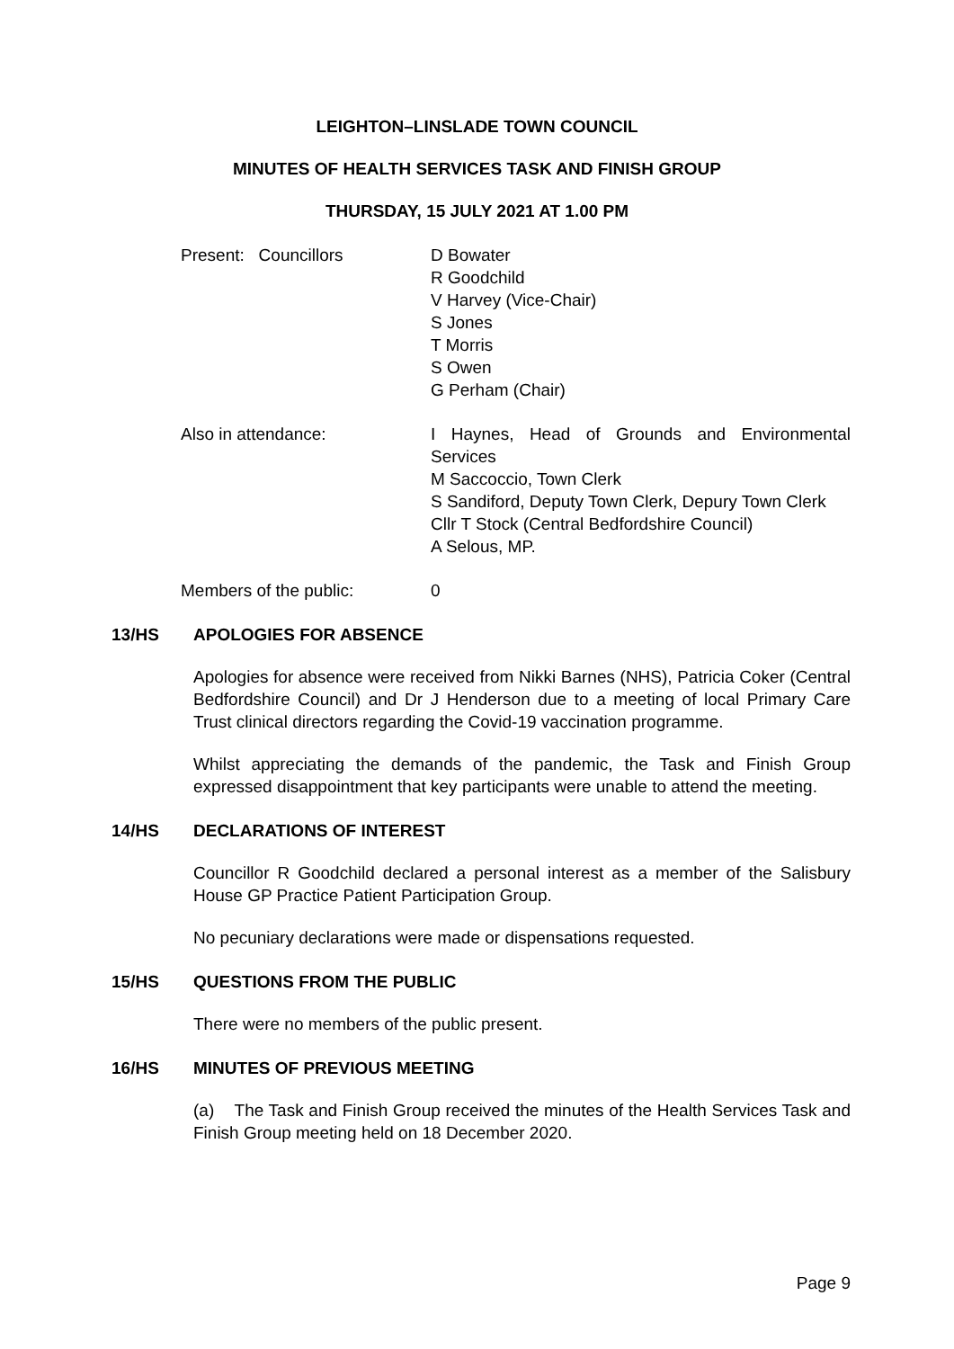LEIGHTON–LINSLADE TOWN COUNCIL
MINUTES OF HEALTH SERVICES TASK AND FINISH GROUP
THURSDAY, 15 JULY 2021 AT 1.00 PM
Present: Councillors D Bowater
R Goodchild
V Harvey (Vice-Chair)
S Jones
T Morris
S Owen
G Perham (Chair)
Also in attendance: I Haynes, Head of Grounds and Environmental Services
M Saccoccio, Town Clerk
S Sandiford, Deputy Town Clerk, Depury Town Clerk
Cllr T Stock (Central Bedfordshire Council)
A Selous, MP.
Members of the public: 0
13/HS APOLOGIES FOR ABSENCE
Apologies for absence were received from Nikki Barnes (NHS), Patricia Coker (Central Bedfordshire Council) and Dr J Henderson due to a meeting of local Primary Care Trust clinical directors regarding the Covid-19 vaccination programme.
Whilst appreciating the demands of the pandemic, the Task and Finish Group expressed disappointment that key participants were unable to attend the meeting.
14/HS DECLARATIONS OF INTEREST
Councillor R Goodchild declared a personal interest as a member of the Salisbury House GP Practice Patient Participation Group.
No pecuniary declarations were made or dispensations requested.
15/HS QUESTIONS FROM THE PUBLIC
There were no members of the public present.
16/HS MINUTES OF PREVIOUS MEETING
(a) The Task and Finish Group received the minutes of the Health Services Task and Finish Group meeting held on 18 December 2020.
Page 9